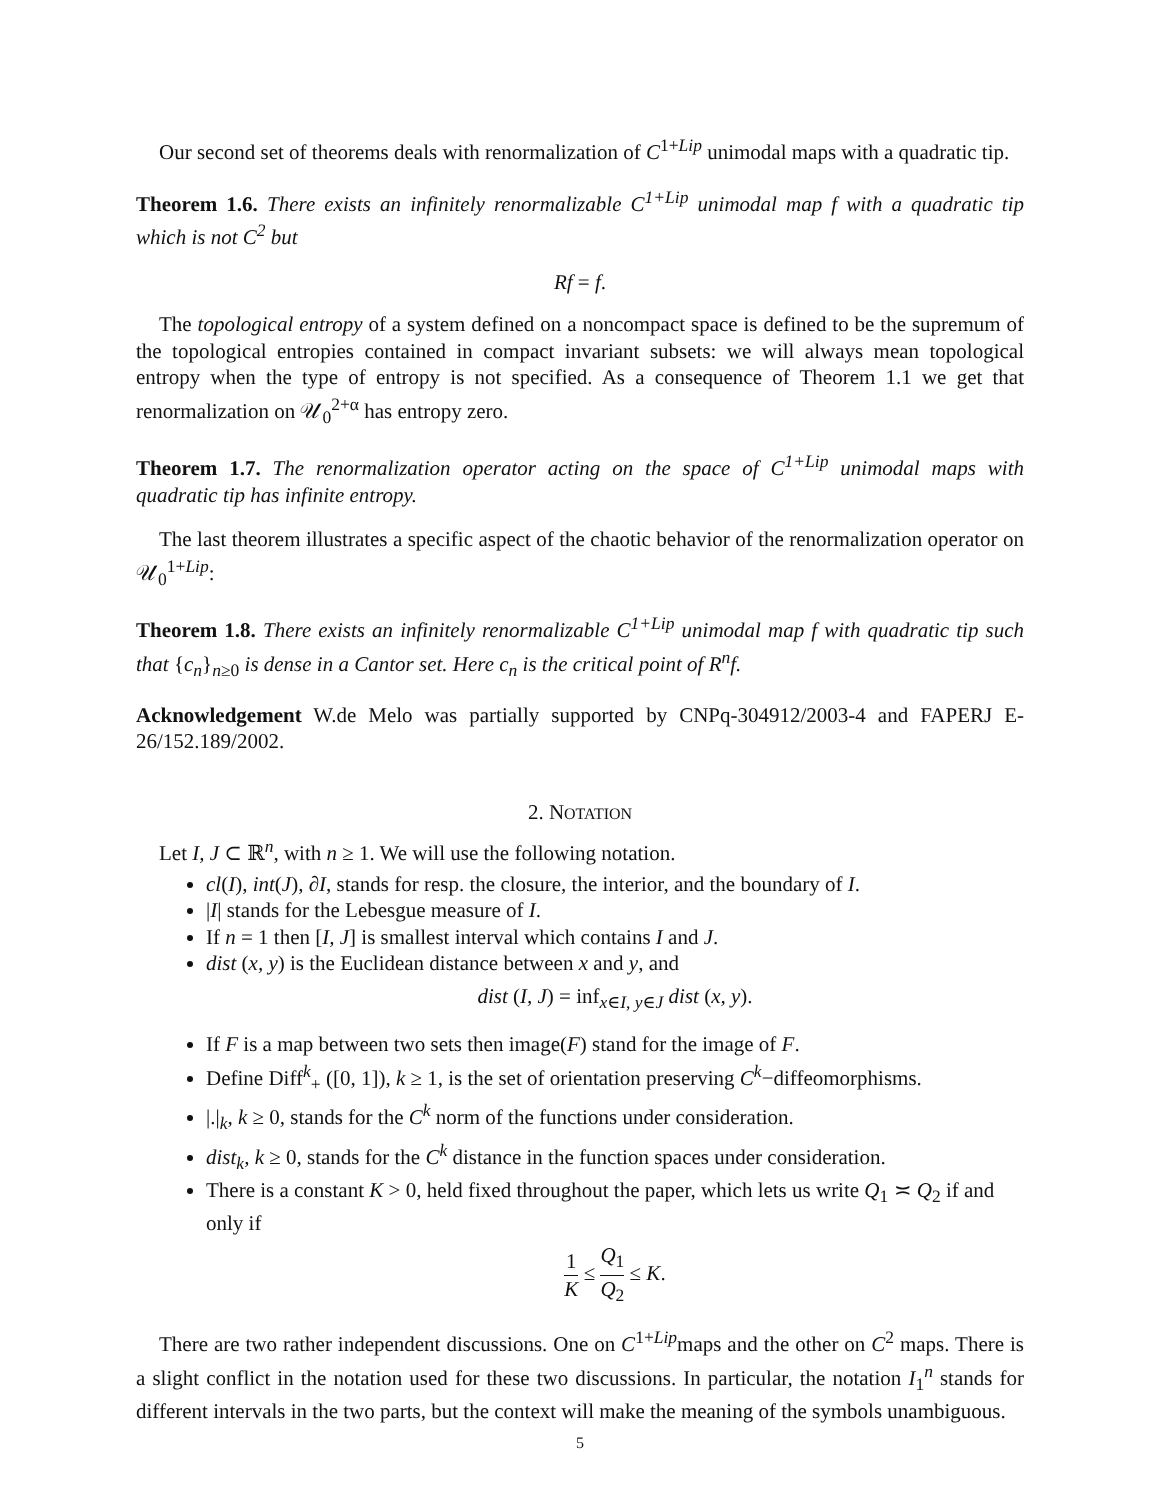Our second set of theorems deals with renormalization of C<sup>1+Lip</sup> unimodal maps with a quadratic tip.
Theorem 1.6. There exists an infinitely renormalizable C<sup>1+Lip</sup> unimodal map f with a quadratic tip which is not C<sup>2</sup> but
Rf = f.
The topological entropy of a system defined on a noncompact space is defined to be the supremum of the topological entropies contained in compact invariant subsets: we will always mean topological entropy when the type of entropy is not specified. As a consequence of Theorem 1.1 we get that renormalization on 𝒰<sub>0</sub><sup>2+α</sup> has entropy zero.
Theorem 1.7. The renormalization operator acting on the space of C<sup>1+Lip</sup> unimodal maps with quadratic tip has infinite entropy.
The last theorem illustrates a specific aspect of the chaotic behavior of the renormalization operator on 𝒰<sub>0</sub><sup>1+Lip</sup>:
Theorem 1.8. There exists an infinitely renormalizable C<sup>1+Lip</sup> unimodal map f with quadratic tip such that {c<sub>n</sub>}<sub>n≥0</sub> is dense in a Cantor set. Here c<sub>n</sub> is the critical point of R<sup>n</sup>f.
Acknowledgement W.de Melo was partially supported by CNPq-304912/2003-4 and FAPERJ E-26/152.189/2002.
2. NOTATION
Let I, J ⊂ ℝ<sup>n</sup>, with n ≥ 1. We will use the following notation.
cl(I), int(J), ∂I, stands for resp. the closure, the interior, and the boundary of I.
|I| stands for the Lebesgue measure of I.
If n = 1 then [I, J] is smallest interval which contains I and J.
dist (x, y) is the Euclidean distance between x and y, and
dist (I, J) = inf<sub>x∈I, y∈J</sub> dist (x, y).
If F is a map between two sets then image(F) stand for the image of F.
Define Diff<sup>k</sup><sub>+</sub> ([0, 1]), k ≥ 1, is the set of orientation preserving C<sup>k</sup>−diffeomorphisms.
|.|<sub>k</sub>, k ≥ 0, stands for the C<sup>k</sup> norm of the functions under consideration.
dist<sub>k</sub>, k ≥ 0, stands for the C<sup>k</sup> distance in the function spaces under consideration.
There is a constant K > 0, held fixed throughout the paper, which lets us write Q<sub>1</sub> ≍ Q<sub>2</sub> if and only if
1 K ≤ Q<sub>1</sub> Q<sub>2</sub> ≤ K.
There are two rather independent discussions. One on C<sup>1+Lip</sup>maps and the other on C<sup>2</sup> maps. There is a slight conflict in the notation used for these two discussions. In particular, the notation I<sub>1</sub><sup>n</sup> stands for different intervals in the two parts, but the context will make the meaning of the symbols unambiguous.
5